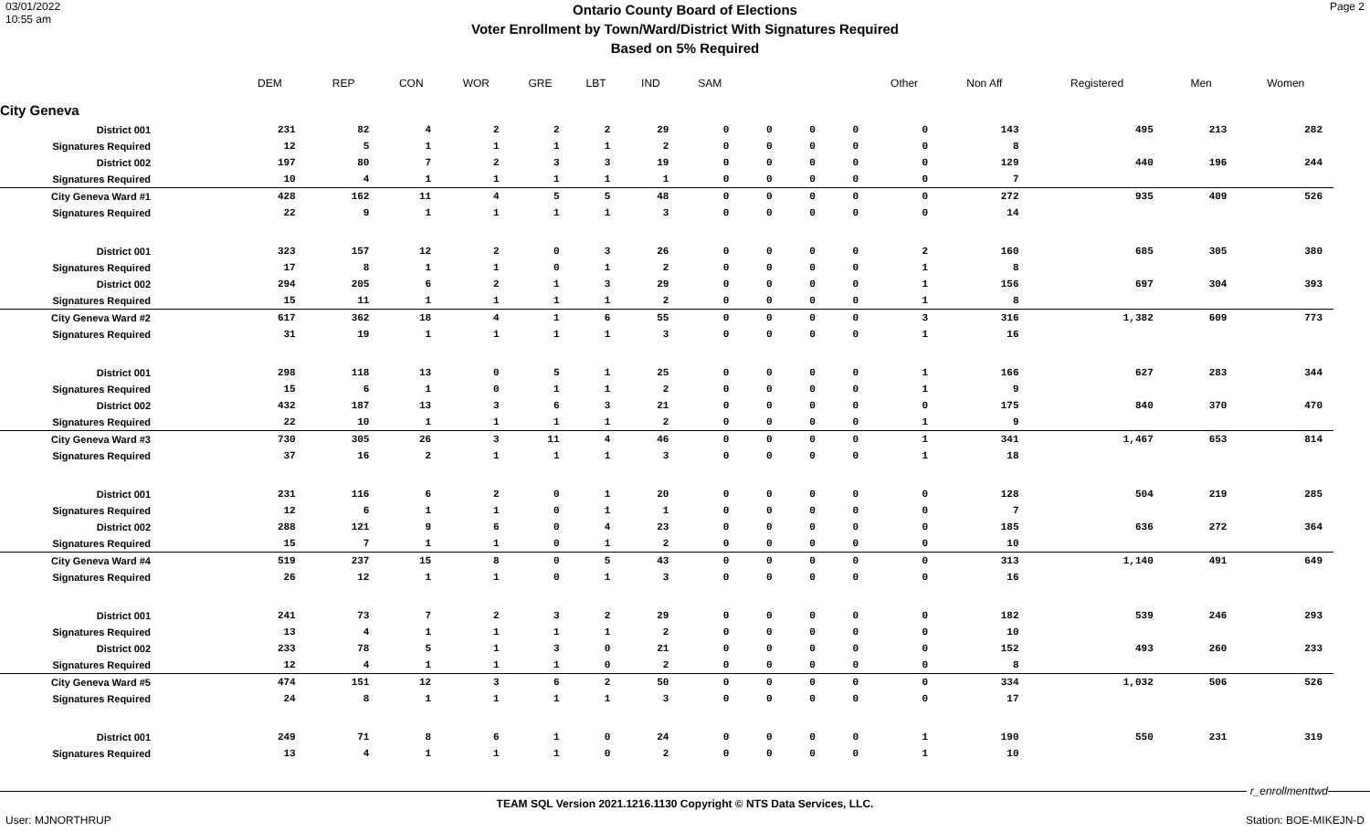03/01/2022
10:55 am
Ontario County Board of Elections
Voter Enrollment by Town/Ward/District With Signatures Required
Based on 5% Required
Page 2
| | DEM | REP | CON | WOR | GRE | LBT | IND | SAM | | | | Other | Non Aff | Registered | Men | Women |
| --- | --- | --- | --- | --- | --- | --- | --- | --- | --- | --- | --- | --- | --- | --- | --- | --- |
| City Geneva | | | | | | | | | | | | | | | | |
| District 001 | 231 | 82 | 4 | 2 | 2 | 2 | 29 | 0 | 0 | 0 | 0 | 0 | 143 | 495 | 213 | 282 |
| Signatures Required | 12 | 5 | 1 | 1 | 1 | 1 | 2 | 0 | 0 | 0 | 0 | 0 | 8 | | | |
| District 002 | 197 | 80 | 7 | 2 | 3 | 3 | 19 | 0 | 0 | 0 | 0 | 0 | 129 | 440 | 196 | 244 |
| Signatures Required | 10 | 4 | 1 | 1 | 1 | 1 | 1 | 0 | 0 | 0 | 0 | 0 | 7 | | | |
| City Geneva Ward #1 | 428 | 162 | 11 | 4 | 5 | 5 | 48 | 0 | 0 | 0 | 0 | 0 | 272 | 935 | 409 | 526 |
| Signatures Required | 22 | 9 | 1 | 1 | 1 | 1 | 3 | 0 | 0 | 0 | 0 | 0 | 14 | | | |
| District 001 | 323 | 157 | 12 | 2 | 0 | 3 | 26 | 0 | 0 | 0 | 0 | 2 | 160 | 685 | 305 | 380 |
| Signatures Required | 17 | 8 | 1 | 1 | 0 | 1 | 2 | 0 | 0 | 0 | 0 | 1 | 8 | | | |
| District 002 | 294 | 205 | 6 | 2 | 1 | 3 | 29 | 0 | 0 | 0 | 0 | 1 | 156 | 697 | 304 | 393 |
| Signatures Required | 15 | 11 | 1 | 1 | 1 | 1 | 2 | 0 | 0 | 0 | 0 | 1 | 8 | | | |
| City Geneva Ward #2 | 617 | 362 | 18 | 4 | 1 | 6 | 55 | 0 | 0 | 0 | 0 | 3 | 316 | 1,382 | 609 | 773 |
| Signatures Required | 31 | 19 | 1 | 1 | 1 | 1 | 3 | 0 | 0 | 0 | 0 | 1 | 16 | | | |
| District 001 | 298 | 118 | 13 | 0 | 5 | 1 | 25 | 0 | 0 | 0 | 0 | 1 | 166 | 627 | 283 | 344 |
| Signatures Required | 15 | 6 | 1 | 0 | 1 | 1 | 2 | 0 | 0 | 0 | 0 | 1 | 9 | | | |
| District 002 | 432 | 187 | 13 | 3 | 6 | 3 | 21 | 0 | 0 | 0 | 0 | 0 | 175 | 840 | 370 | 470 |
| Signatures Required | 22 | 10 | 1 | 1 | 1 | 1 | 2 | 0 | 0 | 0 | 0 | 1 | 9 | | | |
| City Geneva Ward #3 | 730 | 305 | 26 | 3 | 11 | 4 | 46 | 0 | 0 | 0 | 0 | 1 | 341 | 1,467 | 653 | 814 |
| Signatures Required | 37 | 16 | 2 | 1 | 1 | 1 | 3 | 0 | 0 | 0 | 0 | 1 | 18 | | | |
| District 001 | 231 | 116 | 6 | 2 | 0 | 1 | 20 | 0 | 0 | 0 | 0 | 0 | 128 | 504 | 219 | 285 |
| Signatures Required | 12 | 6 | 1 | 1 | 0 | 1 | 1 | 0 | 0 | 0 | 0 | 0 | 7 | | | |
| District 002 | 288 | 121 | 9 | 6 | 0 | 4 | 23 | 0 | 0 | 0 | 0 | 0 | 185 | 636 | 272 | 364 |
| Signatures Required | 15 | 7 | 1 | 1 | 0 | 1 | 2 | 0 | 0 | 0 | 0 | 0 | 10 | | | |
| City Geneva Ward #4 | 519 | 237 | 15 | 8 | 0 | 5 | 43 | 0 | 0 | 0 | 0 | 0 | 313 | 1,140 | 491 | 649 |
| Signatures Required | 26 | 12 | 1 | 1 | 0 | 1 | 3 | 0 | 0 | 0 | 0 | 0 | 16 | | | |
| District 001 | 241 | 73 | 7 | 2 | 3 | 2 | 29 | 0 | 0 | 0 | 0 | 0 | 182 | 539 | 246 | 293 |
| Signatures Required | 13 | 4 | 1 | 1 | 1 | 1 | 2 | 0 | 0 | 0 | 0 | 0 | 10 | | | |
| District 002 | 233 | 78 | 5 | 1 | 3 | 0 | 21 | 0 | 0 | 0 | 0 | 0 | 152 | 493 | 260 | 233 |
| Signatures Required | 12 | 4 | 1 | 1 | 1 | 0 | 2 | 0 | 0 | 0 | 0 | 0 | 8 | | | |
| City Geneva Ward #5 | 474 | 151 | 12 | 3 | 6 | 2 | 50 | 0 | 0 | 0 | 0 | 0 | 334 | 1,032 | 506 | 526 |
| Signatures Required | 24 | 8 | 1 | 1 | 1 | 1 | 3 | 0 | 0 | 0 | 0 | 0 | 17 | | | |
| District 001 | 249 | 71 | 8 | 6 | 1 | 0 | 24 | 0 | 0 | 0 | 0 | 1 | 190 | 550 | 231 | 319 |
| Signatures Required | 13 | 4 | 1 | 1 | 1 | 0 | 2 | 0 | 0 | 0 | 0 | 1 | 10 | | | |
r_enrollmenttwd
TEAM SQL Version 2021.1216.1130 Copyright © NTS Data Services, LLC.
User: MJNORTHRUP Station: BOE-MIKEJN-D